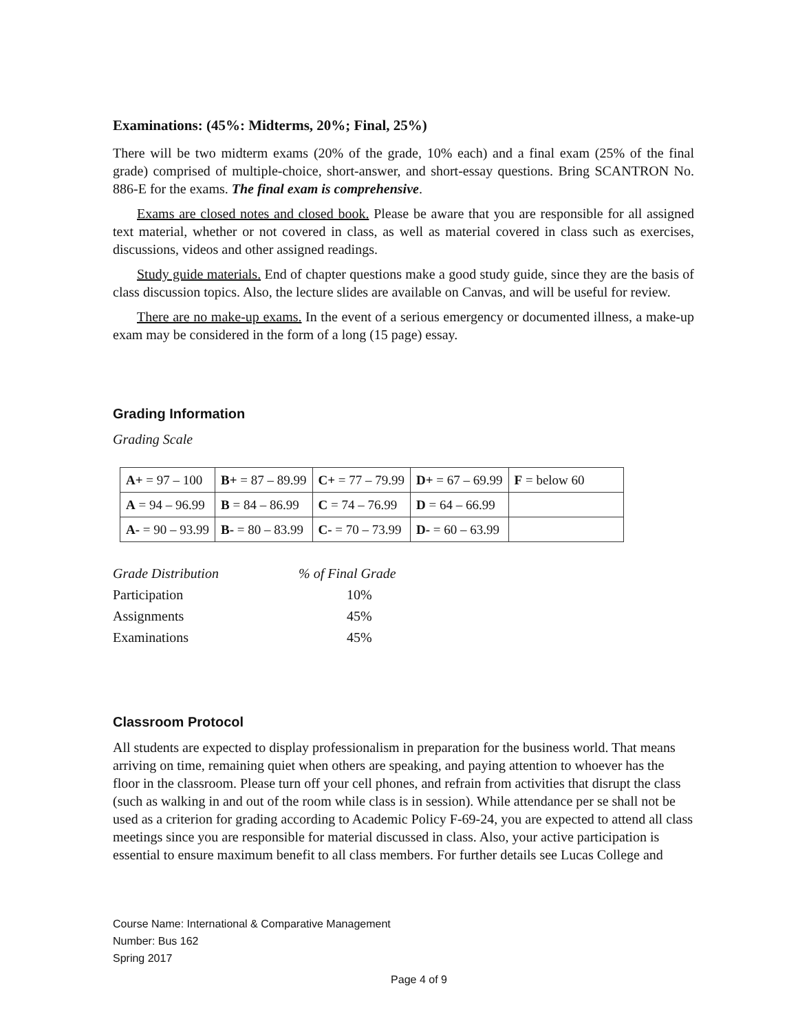Examinations: (45%: Midterms, 20%; Final, 25%)
There will be two midterm exams (20% of the grade, 10% each) and a final exam (25% of the final grade) comprised of multiple-choice, short-answer, and short-essay questions. Bring SCANTRON No. 886-E for the exams. The final exam is comprehensive.
Exams are closed notes and closed book. Please be aware that you are responsible for all assigned text material, whether or not covered in class, as well as material covered in class such as exercises, discussions, videos and other assigned readings.
Study guide materials. End of chapter questions make a good study guide, since they are the basis of class discussion topics. Also, the lecture slides are available on Canvas, and will be useful for review.
There are no make-up exams. In the event of a serious emergency or documented illness, a make-up exam may be considered in the form of a long (15 page) essay.
Grading Information
Grading Scale
| A+ = 97 – 100 | B+ = 87 – 89.99 | C+ = 77 – 79.99 | D+ = 67 – 69.99 | F = below 60 |
| A = 94 – 96.99 | B = 84 – 86.99 | C = 74 – 76.99 | D = 64 – 66.99 | |
| A- = 90 – 93.99 | B- = 80 – 83.99 | C- = 70 – 73.99 | D- = 60 – 63.99 | |
| Grade Distribution | % of Final Grade |
| Participation | 10% |
| Assignments | 45% |
| Examinations | 45% |
Classroom Protocol
All students are expected to display professionalism in preparation for the business world. That means arriving on time, remaining quiet when others are speaking, and paying attention to whoever has the floor in the classroom. Please turn off your cell phones, and refrain from activities that disrupt the class (such as walking in and out of the room while class is in session). While attendance per se shall not be used as a criterion for grading according to Academic Policy F-69-24, you are expected to attend all class meetings since you are responsible for material discussed in class. Also, your active participation is essential to ensure maximum benefit to all class members. For further details see Lucas College and
Course Name: International & Comparative Management
Number: Bus 162
Spring 2017
Page 4 of 9